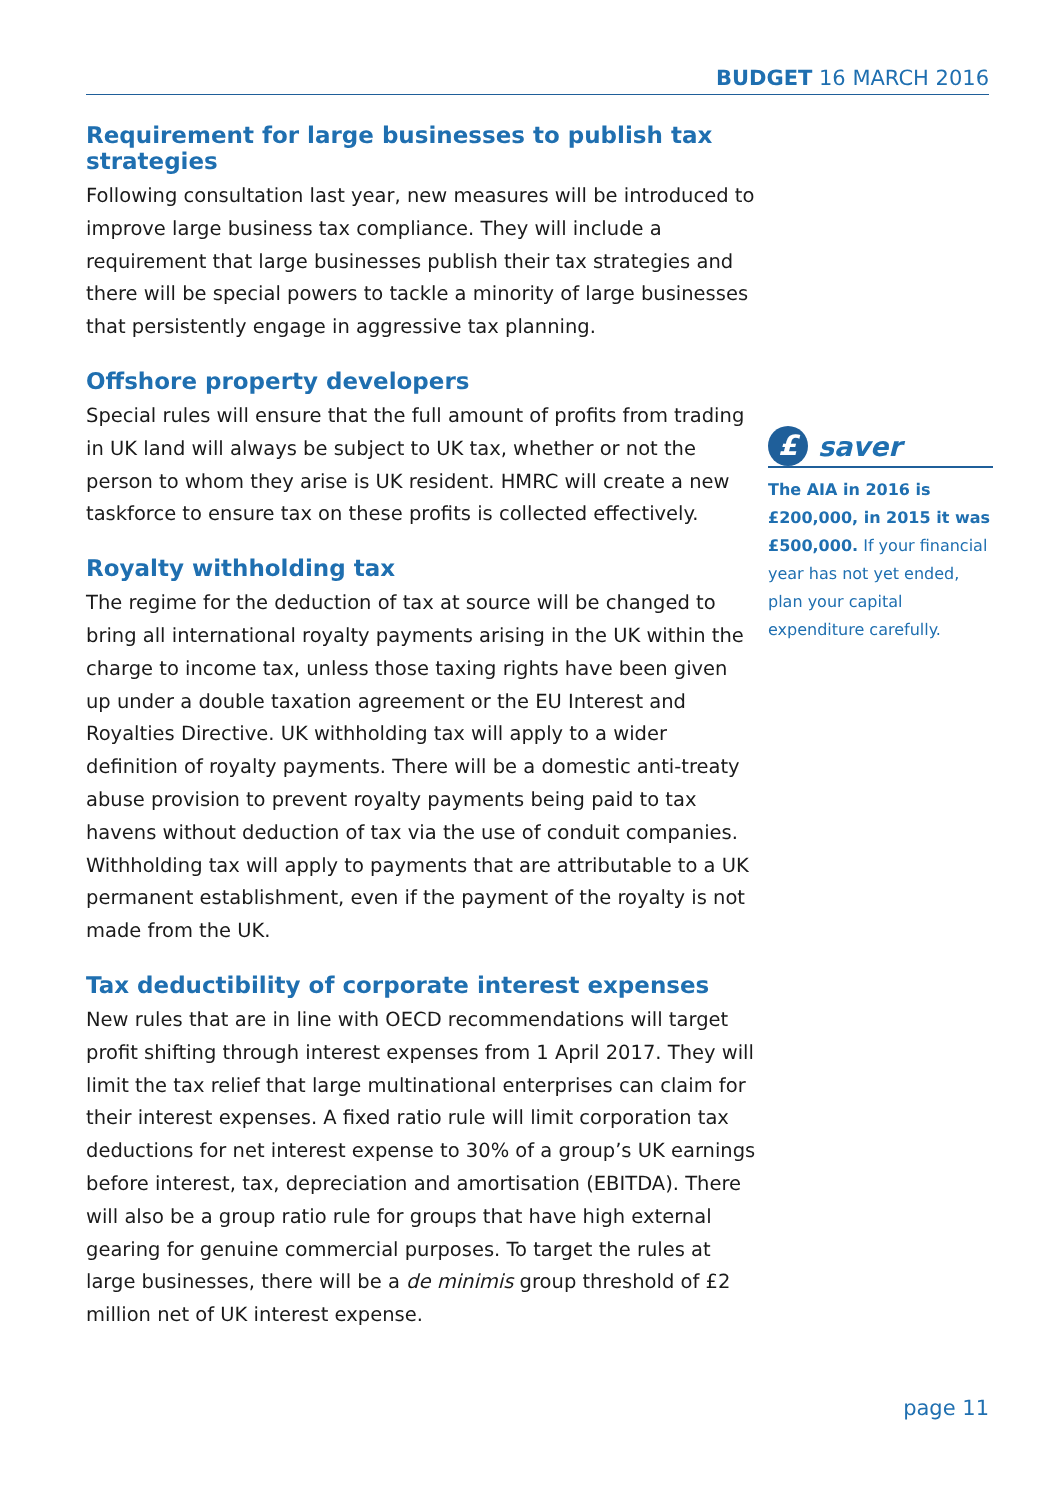BUDGET 16 MARCH 2016
Requirement for large businesses to publish tax strategies
Following consultation last year, new measures will be introduced to improve large business tax compliance. They will include a requirement that large businesses publish their tax strategies and there will be special powers to tackle a minority of large businesses that persistently engage in aggressive tax planning.
Offshore property developers
Special rules will ensure that the full amount of profits from trading in UK land will always be subject to UK tax, whether or not the person to whom they arise is UK resident. HMRC will create a new taskforce to ensure tax on these profits is collected effectively.
Royalty withholding tax
The regime for the deduction of tax at source will be changed to bring all international royalty payments arising in the UK within the charge to income tax, unless those taxing rights have been given up under a double taxation agreement or the EU Interest and Royalties Directive. UK withholding tax will apply to a wider definition of royalty payments. There will be a domestic anti-treaty abuse provision to prevent royalty payments being paid to tax havens without deduction of tax via the use of conduit companies. Withholding tax will apply to payments that are attributable to a UK permanent establishment, even if the payment of the royalty is not made from the UK.
Tax deductibility of corporate interest expenses
New rules that are in line with OECD recommendations will target profit shifting through interest expenses from 1 April 2017. They will limit the tax relief that large multinational enterprises can claim for their interest expenses. A fixed ratio rule will limit corporation tax deductions for net interest expense to 30% of a group’s UK earnings before interest, tax, depreciation and amortisation (EBITDA). There will also be a group ratio rule for groups that have high external gearing for genuine commercial purposes. To target the rules at large businesses, there will be a de minimis group threshold of £2 million net of UK interest expense.
£
saver
The AIA in 2016 is £200,000, in 2015 it was £500,000. If your financial year has not yet ended, plan your capital expenditure carefully.
page 11